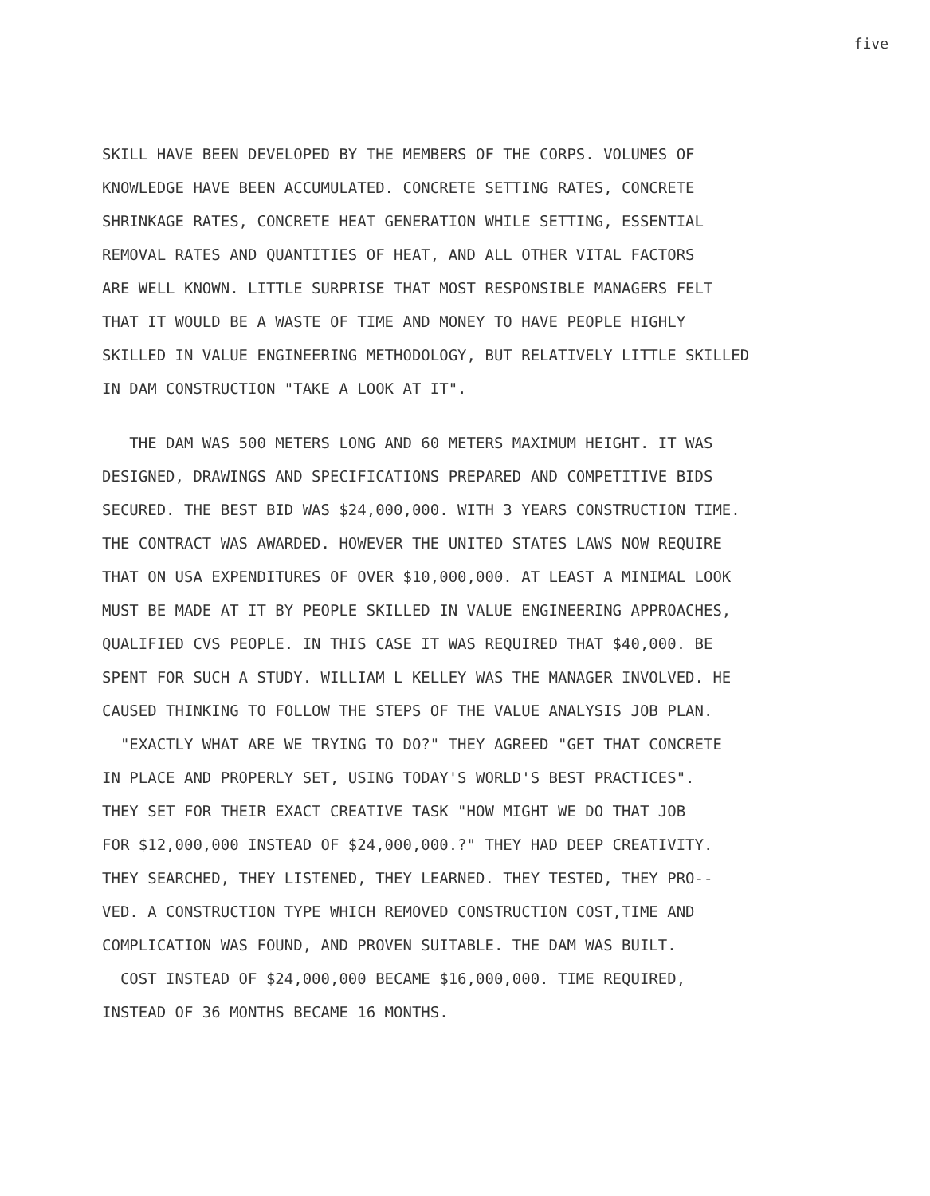five
SKILL HAVE BEEN DEVELOPED BY THE MEMBERS OF THE CORPS. VOLUMES OF KNOWLEDGE HAVE BEEN ACCUMULATED. CONCRETE SETTING RATES, CONCRETE SHRINKAGE RATES, CONCRETE HEAT GENERATION WHILE SETTING, ESSENTIAL REMOVAL RATES AND QUANTITIES OF HEAT, AND ALL OTHER VITAL FACTORS ARE WELL KNOWN. LITTLE SURPRISE THAT MOST RESPONSIBLE MANAGERS FELT THAT IT WOULD BE A WASTE OF TIME AND MONEY TO HAVE PEOPLE HIGHLY SKILLED IN VALUE ENGINEERING METHODOLOGY, BUT RELATIVELY LITTLE SKILLED IN DAM CONSTRUCTION "TAKE A LOOK AT IT".
THE DAM WAS 500 METERS LONG AND 60 METERS MAXIMUM HEIGHT. IT WAS DESIGNED, DRAWINGS AND SPECIFICATIONS PREPARED AND COMPETITIVE BIDS SECURED. THE BEST BID WAS $24,000,000. WITH 3 YEARS CONSTRUCTION TIME. THE CONTRACT WAS AWARDED. HOWEVER THE UNITED STATES LAWS NOW REQUIRE THAT ON USA EXPENDITURES OF OVER $10,000,000. AT LEAST A MINIMAL LOOK MUST BE MADE AT IT BY PEOPLE SKILLED IN VALUE ENGINEERING APPROACHES, QUALIFIED CVS PEOPLE. IN THIS CASE IT WAS REQUIRED THAT $40,000. BE SPENT FOR SUCH A STUDY. WILLIAM L KELLEY WAS THE MANAGER INVOLVED. HE CAUSED THINKING TO FOLLOW THE STEPS OF THE VALUE ANALYSIS JOB PLAN.
"EXACTLY WHAT ARE WE TRYING TO DO?" THEY AGREED "GET THAT CONCRETE IN PLACE AND PROPERLY SET, USING TODAY'S WORLD'S BEST PRACTICES". THEY SET FOR THEIR EXACT CREATIVE TASK "HOW MIGHT WE DO THAT JOB FOR $12,000,000 INSTEAD OF $24,000,000.?" THEY HAD DEEP CREATIVITY. THEY SEARCHED, THEY LISTENED, THEY LEARNED. THEY TESTED, THEY PRO-- VED. A CONSTRUCTION TYPE WHICH REMOVED CONSTRUCTION COST,TIME AND COMPLICATION WAS FOUND, AND PROVEN SUITABLE. THE DAM WAS BUILT.
COST INSTEAD OF $24,000,000 BECAME $16,000,000. TIME REQUIRED, INSTEAD OF 36 MONTHS BECAME 16 MONTHS.